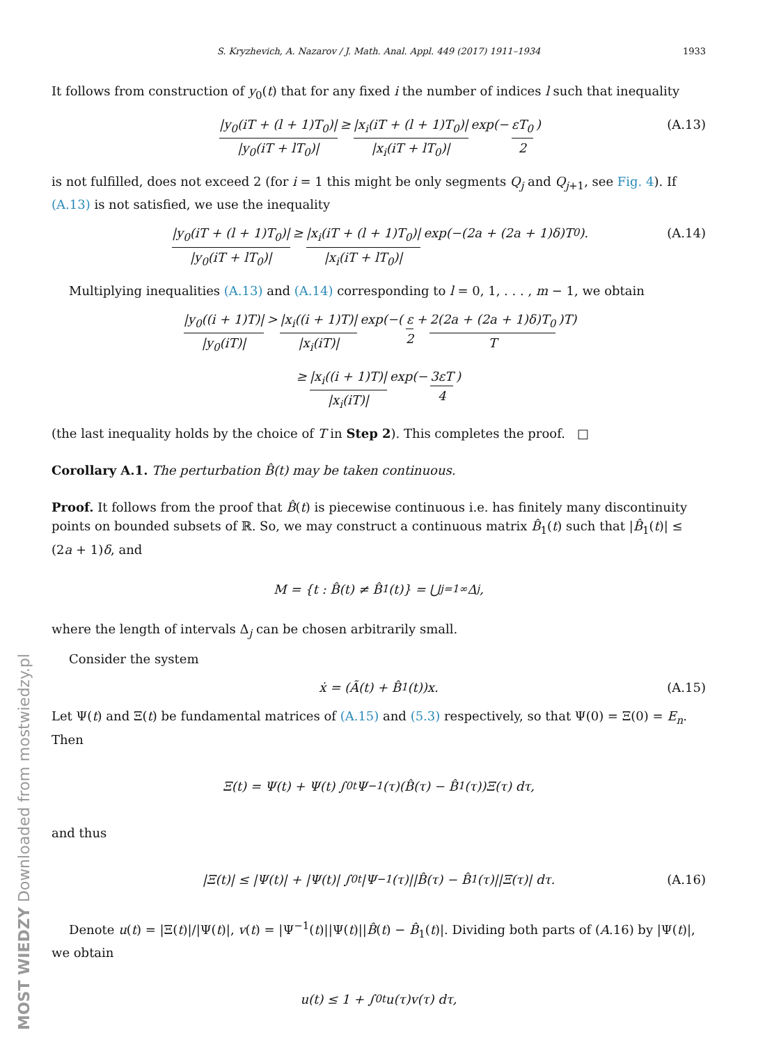S. Kryzhevich, A. Nazarov / J. Math. Anal. Appl. 449 (2017) 1911–1934 1933
It follows from construction of y<sub>0</sub>(t) that for any fixed i the number of indices l such that inequality
|y<sub>0</sub>(iT + (l + 1)T<sub>0</sub>)| |y<sub>0</sub>(iT + lT<sub>0</sub>)| ≥ |x<sub>i</sub>(iT + (l + 1)T<sub>0</sub>)| |x<sub>i</sub>(iT + lT<sub>0</sub>)| exp(− εT<sub>0</sub> 2) (A.13)
is not fulfilled, does not exceed 2 (for i = 1 this might be only segments Q<sub>j</sub> and Q<sub>j+1</sub>, see Fig. 4). If (A.13) is not satisfied, we use the inequality
|y<sub>0</sub>(iT + (l + 1)T<sub>0</sub>)| |y<sub>0</sub>(iT + lT<sub>0</sub>)| ≥ |x<sub>i</sub>(iT + (l + 1)T<sub>0</sub>)| |x<sub>i</sub>(iT + lT<sub>0</sub>)| exp(−(2a + (2a + 1)δ)T<sub>0</sub>). (A.14)
Multiplying inequalities (A.13) and (A.14) corresponding to l = 0, 1, . . . , m − 1, we obtain
|y<sub>0</sub>((i + 1)T)| |y<sub>0</sub>(iT)| > |x<sub>i</sub>((i + 1)T)| |x<sub>i</sub>(iT)| exp(−(ε 2 + 2(2a + (2a + 1)δ)T<sub>0</sub> T)T)
≥ |x<sub>i</sub>((i + 1)T)| |x<sub>i</sub>(iT)| exp(− 3εT 4)
(the last inequality holds by the choice of T in Step 2). This completes the proof. □
Corollary A.1. The perturbation B̂(t) may be taken continuous.
Proof. It follows from the proof that B̂(t) is piecewise continuous i.e. has finitely many discontinuity points on bounded subsets of ℝ. So, we may construct a continuous matrix B̂<sub>1</sub>(t) such that |B̂<sub>1</sub>(t)| ≤ (2a + 1)δ, and
M = {t : B̂(t) ≠ B̂<sub>1</sub>(t)} = ⋃<sub>j=1</sub><sup>∞</sup> Δ<sub>j</sub>,
where the length of intervals Δ<sub>j</sub> can be chosen arbitrarily small.
Consider the system
ẋ = (Ã(t) + B̂<sub>1</sub>(t))x. (A.15)
Let Ψ(t) and Ξ(t) be fundamental matrices of (A.15) and (5.3) respectively, so that Ψ(0) = Ξ(0) = E<sub>n</sub>. Then
Ξ(t) = Ψ(t) + Ψ(t) ∫<sub>0</sub><sup>t</sup> Ψ<sup>−1</sup>(τ)(B̂(τ) − B̂<sub>1</sub>(τ))Ξ(τ) dτ,
and thus
|Ξ(t)| ≤ |Ψ(t)| + |Ψ(t)| ∫<sub>0</sub><sup>t</sup> |Ψ<sup>−1</sup>(τ)||B̂(τ) − B̂<sub>1</sub>(τ)||Ξ(τ)| dτ. (A.16)
Denote u(t) = |Ξ(t)|/|Ψ(t)|, v(t) = |Ψ<sup>−1</sup>(t)||Ψ(t)||B̂(t) − B̂<sub>1</sub>(t)|. Dividing both parts of (A.16) by |Ψ(t)|, we obtain
u(t) ≤ 1 + ∫<sub>0</sub><sup>t</sup> u(τ)v(τ) dτ,
MOST WIEDZY Downloaded from mostwiedzy.pl